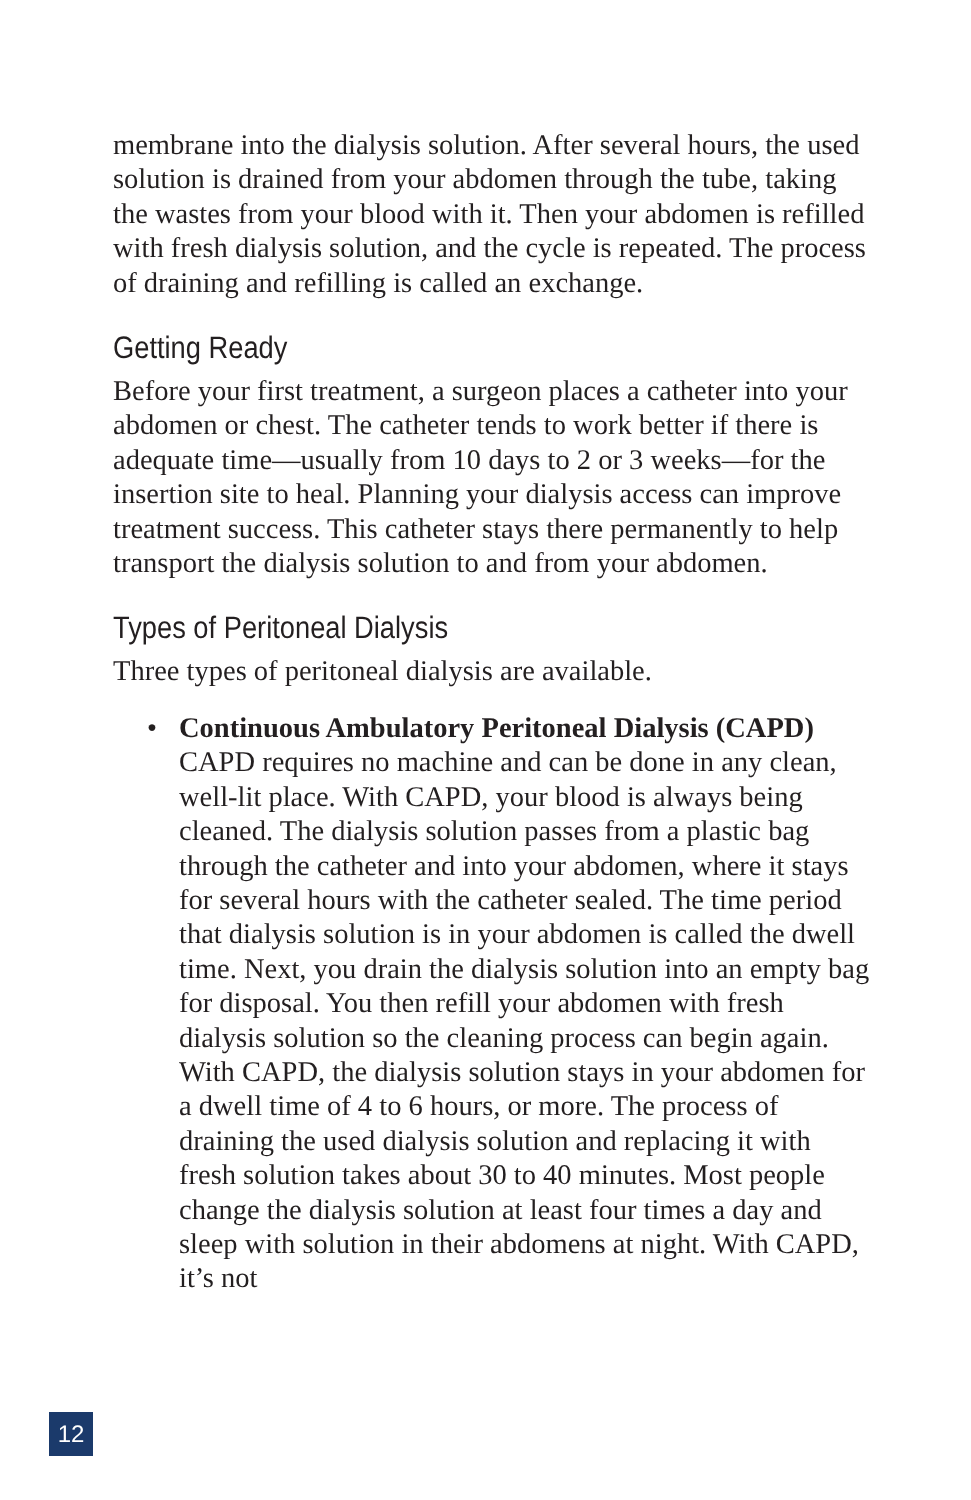membrane into the dialysis solution. After several hours, the used solution is drained from your abdomen through the tube, taking the wastes from your blood with it. Then your abdomen is refilled with fresh dialysis solution, and the cycle is repeated. The process of draining and refilling is called an exchange.
Getting Ready
Before your first treatment, a surgeon places a catheter into your abdomen or chest. The catheter tends to work better if there is adequate time—usually from 10 days to 2 or 3 weeks—for the insertion site to heal. Planning your dialysis access can improve treatment success. This catheter stays there permanently to help transport the dialysis solution to and from your abdomen.
Types of Peritoneal Dialysis
Three types of peritoneal dialysis are available.
• Continuous Ambulatory Peritoneal Dialysis (CAPD)
CAPD requires no machine and can be done in any clean, well-lit place. With CAPD, your blood is always being cleaned. The dialysis solution passes from a plastic bag through the catheter and into your abdomen, where it stays for several hours with the catheter sealed. The time period that dialysis solution is in your abdomen is called the dwell time. Next, you drain the dialysis solution into an empty bag for disposal. You then refill your abdomen with fresh dialysis solution so the cleaning process can begin again. With CAPD, the dialysis solution stays in your abdomen for a dwell time of 4 to 6 hours, or more. The process of draining the used dialysis solution and replacing it with fresh solution takes about 30 to 40 minutes. Most people change the dialysis solution at least four times a day and sleep with solution in their abdomens at night. With CAPD, it’s not
12